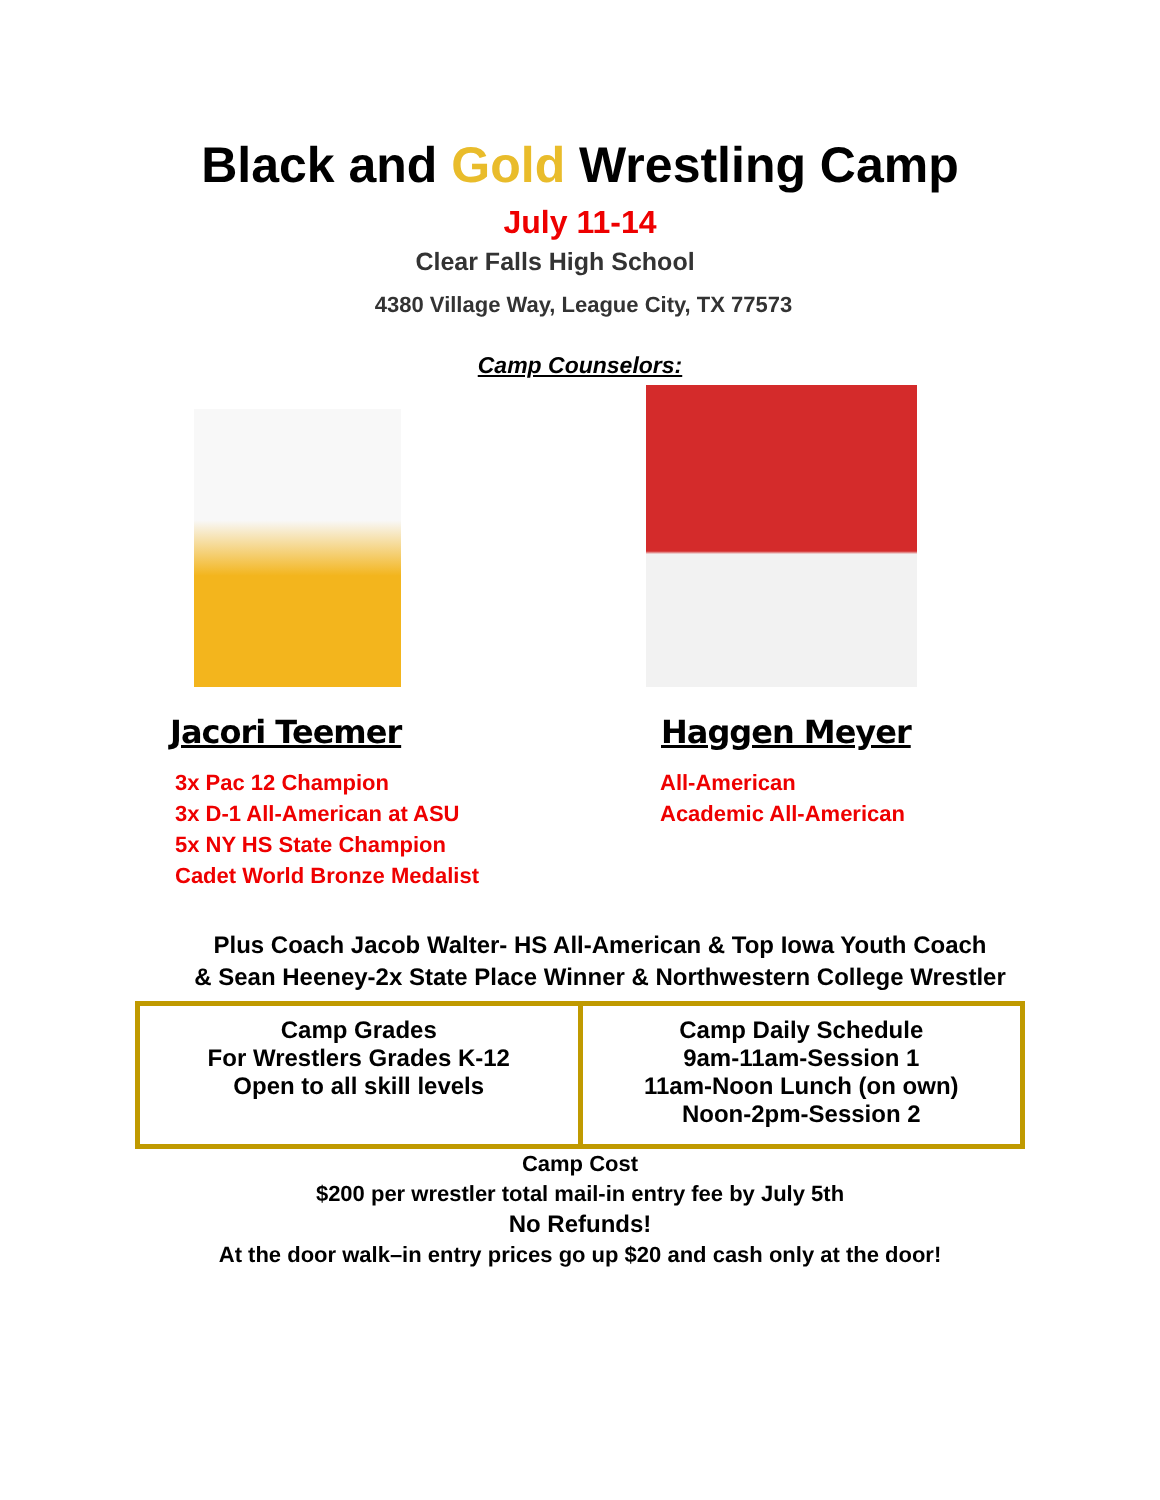Black and Gold Wrestling Camp
July 11-14
Clear Falls High School
4380 Village Way, League City, TX 77573
Camp Counselors:
Jacori Teemer
3x Pac 12 Champion
3x D-1 All-American at ASU
5x NY HS State Champion
Cadet World Bronze Medalist
Haggen Meyer
All-American
Academic All-American
Plus Coach Jacob Walter- HS All-American & Top Iowa Youth Coach
& Sean Heeney-2x State Place Winner & Northwestern College Wrestler
| Camp Grades For Wrestlers Grades K-12 Open to all skill levels | Camp Daily Schedule 9am-11am-Session 1 11am-Noon Lunch (on own) Noon-2pm-Session 2 |
Camp Cost
$200 per wrestler total mail-in entry fee by July 5th
No Refunds!
At the door walk–in entry prices go up $20 and cash only at the door!